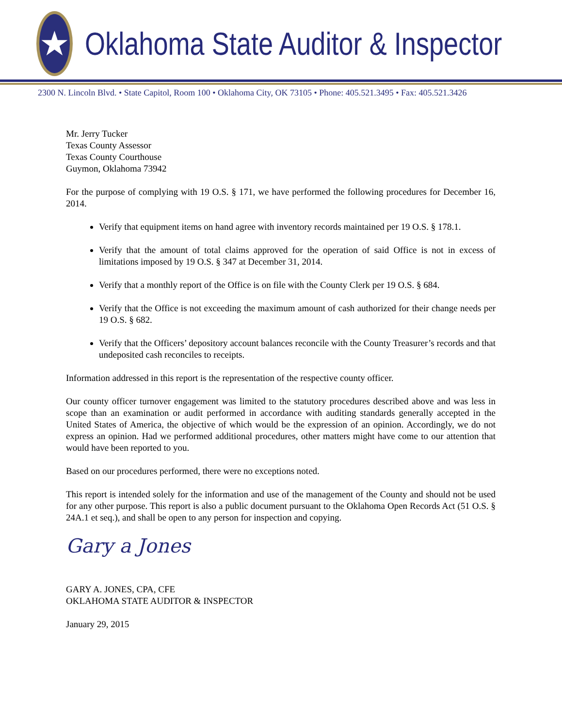★
Oklahoma State Auditor & Inspector
2300 N. Lincoln Blvd. • State Capitol, Room 100 • Oklahoma City, OK 73105 • Phone: 405.521.3495 • Fax: 405.521.3426
Mr. Jerry Tucker
Texas County Assessor
Texas County Courthouse
Guymon, Oklahoma 73942
For the purpose of complying with 19 O.S. § 171, we have performed the following procedures for December 16, 2014.
Verify that equipment items on hand agree with inventory records maintained per 19 O.S. § 178.1.
Verify that the amount of total claims approved for the operation of said Office is not in excess of limitations imposed by 19 O.S. § 347 at December 31, 2014.
Verify that a monthly report of the Office is on file with the County Clerk per 19 O.S. § 684.
Verify that the Office is not exceeding the maximum amount of cash authorized for their change needs per 19 O.S. § 682.
Verify that the Officers’ depository account balances reconcile with the County Treasurer’s records and that undeposited cash reconciles to receipts.
Information addressed in this report is the representation of the respective county officer.
Our county officer turnover engagement was limited to the statutory procedures described above and was less in scope than an examination or audit performed in accordance with auditing standards generally accepted in the United States of America, the objective of which would be the expression of an opinion. Accordingly, we do not express an opinion. Had we performed additional procedures, other matters might have come to our attention that would have been reported to you.
Based on our procedures performed, there were no exceptions noted.
This report is intended solely for the information and use of the management of the County and should not be used for any other purpose. This report is also a public document pursuant to the Oklahoma Open Records Act (51 O.S. § 24A.1 et seq.), and shall be open to any person for inspection and copying.
Gary a Jones
GARY A. JONES, CPA, CFE
OKLAHOMA STATE AUDITOR & INSPECTOR
January 29, 2015